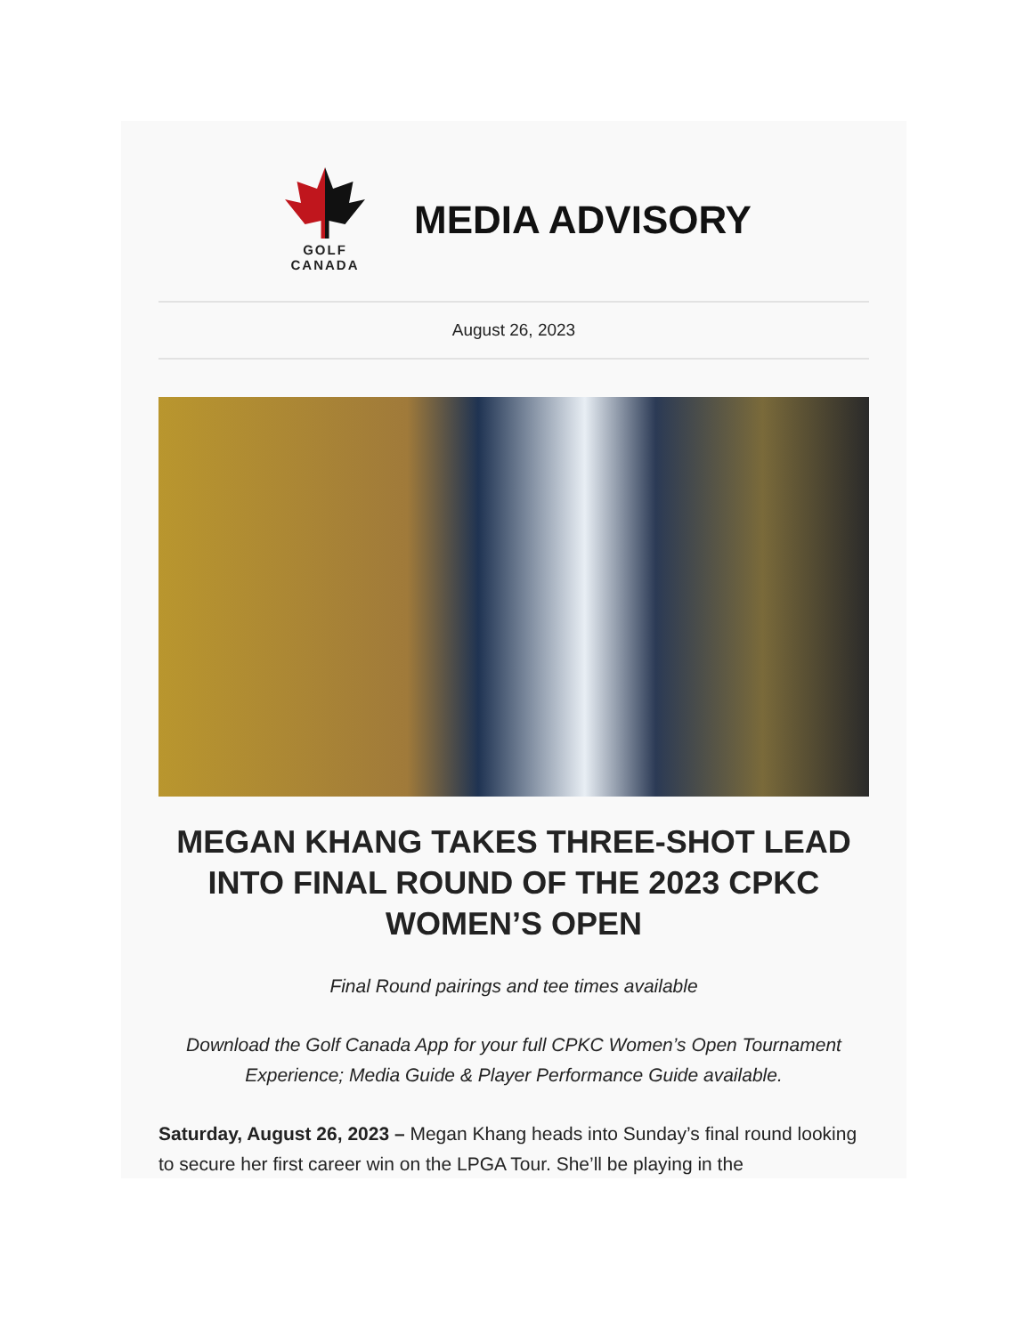GOLF
CANADA
MEDIA ADVISORY
August 26, 2023
MEGAN KHANG TAKES THREE-SHOT LEAD INTO FINAL ROUND OF THE 2023 CPKC WOMEN’S OPEN
Final Round pairings and tee times available
Download the Golf Canada App for your full CPKC Women’s Open Tournament Experience; Media Guide & Player Performance Guide available.
Saturday, August 26, 2023 – Megan Khang heads into Sunday’s final round looking to secure her first career win on the LPGA Tour. She’ll be playing in the